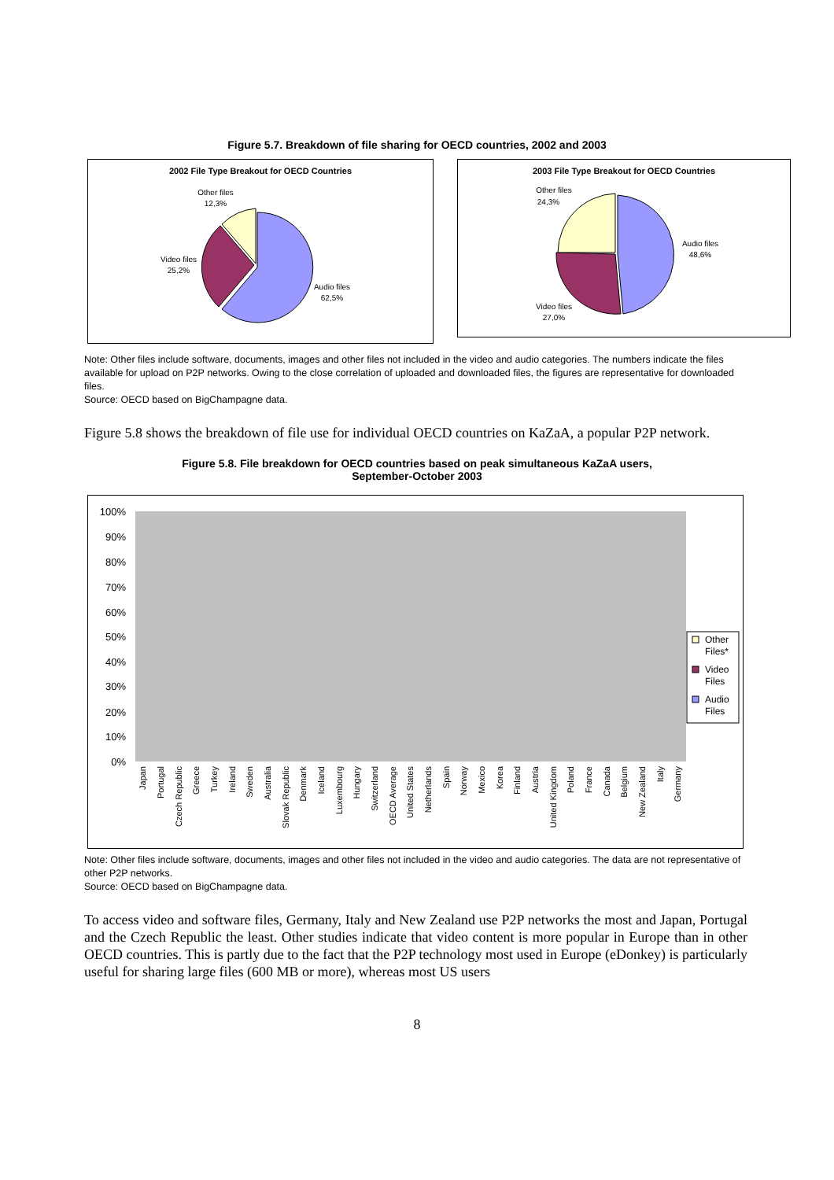Figure 5.7. Breakdown of file sharing for OECD countries, 2002 and 2003
2002 File Type Breakout for OECD Countries
Other files
12,3%
Video files
25,2%
Audio files
62,5%
2003 File Type Breakout for OECD Countries
Other files
24,3%
Audio files
48,6%
Video files
27,0%
Note: Other files include software, documents, images and other files not included in the video and audio categories. The numbers indicate the files available for upload on P2P networks. Owing to the close correlation of uploaded and downloaded files, the figures are representative for downloaded files.
Source: OECD based on BigChampagne data.
Figure 5.8 shows the breakdown of file use for individual OECD countries on KaZaA, a popular P2P network.
Figure 5.8. File breakdown for OECD countries based on peak simultaneous KaZaA users,
September-October 2003
100%
90%
80%
70%
60%
50%
40%
30%
20%
10%
0%
Japan
Portugal
Czech Republic
Greece
Turkey
Ireland
Sweden
Australia
Slovak Republic
Denmark
Iceland
Luxembourg
Hungary
Switzerland
OECD Average
United States
Netherlands
Spain
Norway
Mexico
Korea
Finland
Austria
United Kingdom
Poland
France
Canada
Belgium
New Zealand
Italy
Germany
Other
Files*
Video
Files
Audio
Files
Note: Other files include software, documents, images and other files not included in the video and audio categories. The data are not representative of other P2P networks.
Source: OECD based on BigChampagne data.
To access video and software files, Germany, Italy and New Zealand use P2P networks the most and Japan, Portugal and the Czech Republic the least. Other studies indicate that video content is more popular in Europe than in other OECD countries. This is partly due to the fact that the P2P technology most used in Europe (eDonkey) is particularly useful for sharing large files (600 MB or more), whereas most US users
8